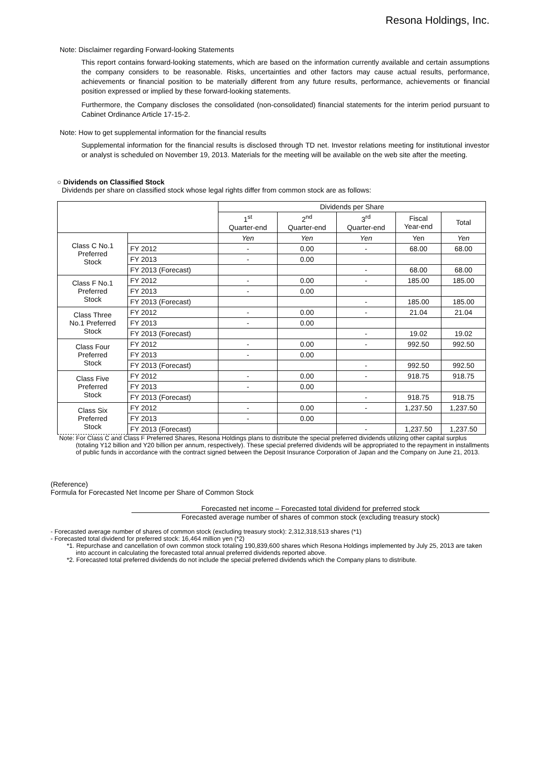Resona Holdings, Inc.
Note: Disclaimer regarding Forward-looking Statements
This report contains forward-looking statements, which are based on the information currently available and certain assumptions the company considers to be reasonable. Risks, uncertainties and other factors may cause actual results, performance, achievements or financial position to be materially different from any future results, performance, achievements or financial position expressed or implied by these forward-looking statements.
Furthermore, the Company discloses the consolidated (non-consolidated) financial statements for the interim period pursuant to Cabinet Ordinance Article 17-15-2.
Note: How to get supplemental information for the financial results
Supplemental information for the financial results is disclosed through TD net. Investor relations meeting for institutional investor or analyst is scheduled on November 19, 2013. Materials for the meeting will be available on the web site after the meeting.
○ Dividends on Classified Stock
Dividends per share on classified stock whose legal rights differ from common stock are as follows:
| | | Dividends per Share | | | | |
| --- | --- | --- | --- | --- | --- | --- |
| | | 1<sup>st</sup> Quarter-end | 2<sup>nd</sup> Quarter-end | 3<sup>rd</sup> Quarter-end | Fiscal Year-end | Total |
| Class C No.1 Preferred Stock | | Yen | Yen | Yen | Yen | Yen |
| | FY 2012 | - | 0.00 | - | 68.00 | 68.00 |
| | FY 2013 | - | 0.00 | | | |
| | FY 2013 (Forecast) | | | - | 68.00 | 68.00 |
| Class F No.1 Preferred Stock | FY 2012 | - | 0.00 | - | 185.00 | 185.00 |
| | FY 2013 | - | 0.00 | | | |
| | FY 2013 (Forecast) | | | - | 185.00 | 185.00 |
| Class Three No.1 Preferred Stock | FY 2012 | - | 0.00 | - | 21.04 | 21.04 |
| | FY 2013 | - | 0.00 | | | |
| | FY 2013 (Forecast) | | | - | 19.02 | 19.02 |
| Class Four Preferred Stock | FY 2012 | - | 0.00 | - | 992.50 | 992.50 |
| | FY 2013 | - | 0.00 | | | |
| | FY 2013 (Forecast) | | | - | 992.50 | 992.50 |
| Class Five Preferred Stock | FY 2012 | - | 0.00 | - | 918.75 | 918.75 |
| | FY 2013 | - | 0.00 | | | |
| | FY 2013 (Forecast) | | | - | 918.75 | 918.75 |
| Class Six Preferred Stock | FY 2012 | - | 0.00 | - | 1,237.50 | 1,237.50 |
| | FY 2013 | - | 0.00 | | | |
| | FY 2013 (Forecast) | | | - | 1,237.50 | 1,237.50 |
Note: For Class C and Class F Preferred Shares, Resona Holdings plans to distribute the special preferred dividends utilizing other capital surplus (totaling Y12 billion and Y20 billion per annum, respectively). These special preferred dividends will be appropriated to the repayment in installments of public funds in accordance with the contract signed between the Deposit Insurance Corporation of Japan and the Company on June 21, 2013.
(Reference)
Formula for Forecasted Net Income per Share of Common Stock
Forecasted net income – Forecasted total dividend for preferred stock
Forecasted average number of shares of common stock (excluding treasury stock)
- Forecasted average number of shares of common stock (excluding treasury stock): 2,312,318,513 shares (*1)
- Forecasted total dividend for preferred stock: 16,464 million yen (*2)
*1. Repurchase and cancellation of own common stock totaling 190,839,600 shares which Resona Holdings implemented by July 25, 2013 are taken into account in calculating the forecasted total annual preferred dividends reported above.
*2. Forecasted total preferred dividends do not include the special preferred dividends which the Company plans to distribute.